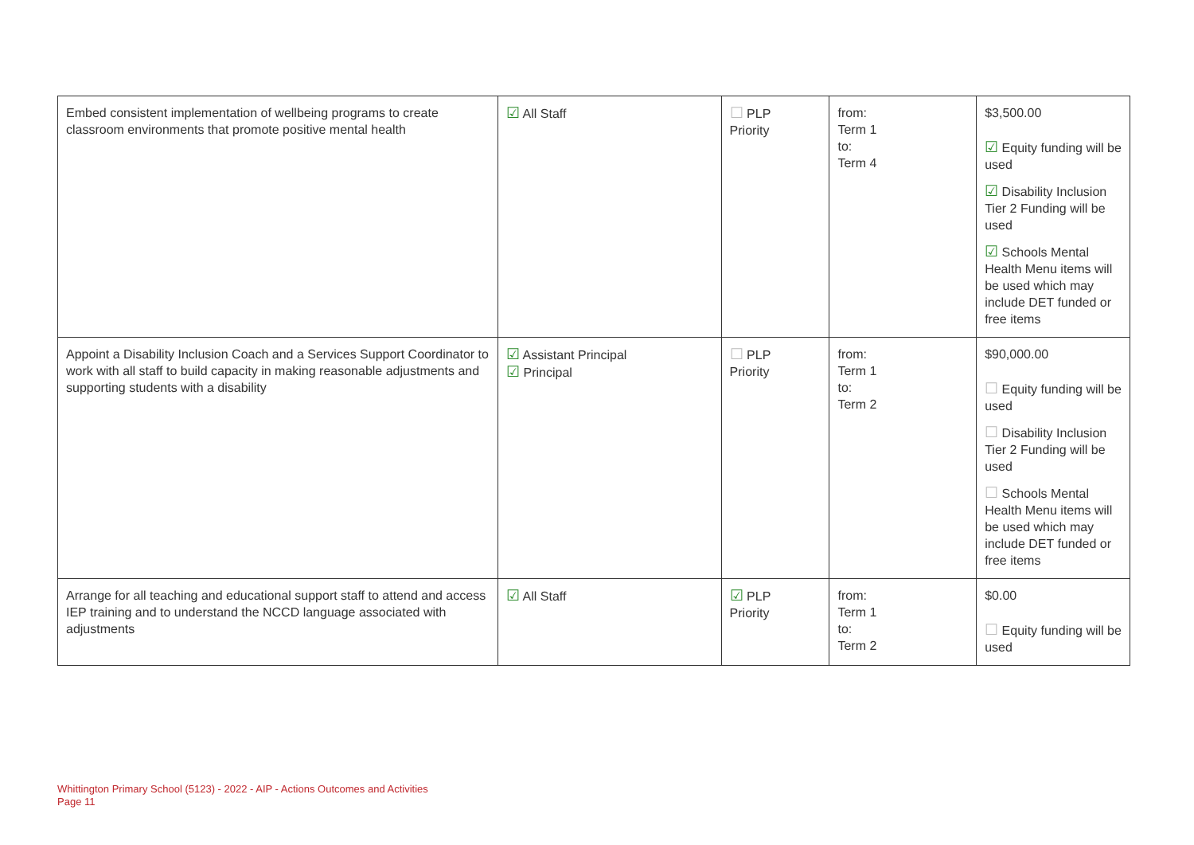| Embed consistent implementation of wellbeing programs to create classroom environments that promote positive mental health | ☑ All Staff | ☐ PLP Priority | from: Term 1 to: Term 4 | $3,500.00 ☑ Equity funding will be used ☑ Disability Inclusion Tier 2 Funding will be used ☑ Schools Mental Health Menu items will be used which may include DET funded or free items |
| Appoint a Disability Inclusion Coach and a Services Support Coordinator to work with all staff to build capacity in making reasonable adjustments and supporting students with a disability | ☑ Assistant Principal ☑ Principal | ☐ PLP Priority | from: Term 1 to: Term 2 | $90,000.00 ☐ Equity funding will be used ☐ Disability Inclusion Tier 2 Funding will be used ☐ Schools Mental Health Menu items will be used which may include DET funded or free items |
| Arrange for all teaching and educational support staff to attend and access IEP training and to understand the NCCD language associated with adjustments | ☑ All Staff | ☑ PLP Priority | from: Term 1 to: Term 2 | $0.00 ☐ Equity funding will be used |
Whittington Primary School (5123) - 2022 - AIP - Actions Outcomes and Activities
Page 11